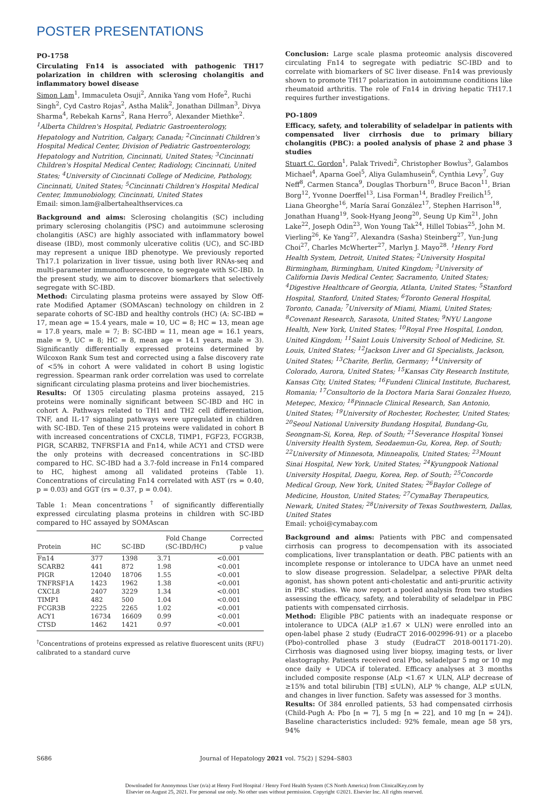POSTER PRESENTATIONS
PO-1758
Circulating Fn14 is associated with pathogenic TH17 polarization in children with sclerosing cholangitis and inflammatory bowel disease
Simon Lam<sup>1</sup>, Immaculeta Osuji<sup>2</sup>, Annika Yang vom Hofe<sup>2</sup>, Ruchi Singh<sup>2</sup>, Cyd Castro Rojas<sup>2</sup>, Astha Malik<sup>2</sup>, Jonathan Dillman<sup>3</sup>, Divya Sharma<sup>4</sup>, Rebekah Karns<sup>2</sup>, Rana Herro<sup>5</sup>, Alexander Miethke<sup>2</sup>. <sup>1</sup>Alberta Children's Hospital, Pediatric Gastroenterology, Hepatology and Nutrition, Calgary, Canada; <sup>2</sup>Cincinnati Children's Hospital Medical Center, Division of Pediatric Gastroenterology, Hepatology and Nutrition, Cincinnati, United States; <sup>3</sup>Cincinnati Children's Hospital Medical Center, Radiology, Cincinnati, United States; <sup>4</sup>University of Cincinnati College of Medicine, Pathology, Cincinnati, United States; <sup>5</sup>Cincinnati Children's Hospital Medical Center, Immunobiology, Cincinnati, United States
Email: simon.lam@albertahealthservices.ca
Background and aims: Sclerosing cholangitis (SC) including primary sclerosing cholangitis (PSC) and autoimmune sclerosing cholangitis (ASC) are highly associated with inflammatory bowel disease (IBD), most commonly ulcerative colitis (UC), and SC-IBD may represent a unique IBD phenotype. We previously reported Th17.1 polarization in liver tissue, using both liver RNAs-seq and multi-parameter immunofluorescence, to segregate with SC-IBD. In the present study, we aim to discover biomarkers that selectively segregate with SC-IBD.
Method: Circulating plasma proteins were assayed by Slow Off-rate Modified Aptamer (SOMAscan) technology on children in 2 separate cohorts of SC-IBD and healthy controls (HC) (A: SC-IBD = 17, mean age = 15.4 years, male = 10, UC = 8; HC = 13, mean age = 17.8 years, male = 7; B: SC-IBD = 11, mean age = 16.1 years, male = 9, UC = 8; HC = 8, mean age = 14.1 years, male = 3). Significantly differentially expressed proteins determined by Wilcoxon Rank Sum test and corrected using a false discovery rate of <5% in cohort A were validated in cohort B using logistic regression. Spearman rank order correlation was used to correlate significant circulating plasma proteins and liver biochemistries.
Results: Of 1305 circulating plasma proteins assayed, 215 proteins were nominally significant between SC-IBD and HC in cohort A. Pathways related to TH1 and TH2 cell differentiation, TNF, and IL-17 signaling pathways were upregulated in children with SC-IBD. Ten of these 215 proteins were validated in cohort B with increased concentrations of CXCL8, TIMP1, FGF23, FCGR3B, PIGR, SCARB2, TNFRSF1A and Fn14, while ACY1 and CTSD were the only proteins with decreased concentrations in SC-IBD compared to HC. SC-IBD had a 3.7-fold increase in Fn14 compared to HC, highest among all validated proteins (Table 1). Concentrations of circulating Fn14 correlated with AST (rs = 0.40, p = 0.03) and GGT (rs = 0.37, p = 0.04).
Table 1: Mean concentrations<sup>†</sup> of significantly differentially expressed circulating plasma proteins in children with SC-IBD compared to HC assayed by SOMAscan
| Protein | HC | SC-IBD | Fold Change (SC-IBD/HC) | Corrected p value |
| --- | --- | --- | --- | --- |
| Fn14 | 377 | 1398 | 3.71 | <0.001 |
| SCARB2 | 441 | 872 | 1.98 | <0.001 |
| PIGR | 12040 | 18706 | 1.55 | <0.001 |
| TNFRSF1A | 1423 | 1962 | 1.38 | <0.001 |
| CXCL8 | 2407 | 3229 | 1.34 | <0.001 |
| TIMP1 | 482 | 500 | 1.04 | <0.001 |
| FCGR3B | 2225 | 2265 | 1.02 | <0.001 |
| ACY1 | 16734 | 16609 | 0.99 | <0.001 |
| CTSD | 1462 | 1421 | 0.97 | <0.001 |
<sup>†</sup> Concentrations of proteins expressed as relative fluorescent units (RFU) calibrated to a standard curve
Conclusion: Large scale plasma proteomic analysis discovered circulating Fn14 to segregate with pediatric SC-IBD and to correlate with biomarkers of SC liver disease. Fn14 was previously shown to promote TH17 polarization in autoimmune conditions like rheumatoid arthritis. The role of Fn14 in driving hepatic TH17.1 requires further investigations.
PO-1809
Efficacy, safety, and tolerability of seladelpar in patients with compensated liver cirrhosis due to primary biliary cholangitis (PBC): a pooled analysis of phase 2 and phase 3 studies
Stuart C. Gordon<sup>1</sup>, Palak Trivedi<sup>2</sup>, Christopher Bowlus<sup>3</sup>, Galambos Michael<sup>4</sup>, Aparna Goel<sup>5</sup>, Aliya Gulamhusein<sup>6</sup>, Cynthia Levy<sup>7</sup>, Guy Neff<sup>8</sup>, Carmen Stanca<sup>9</sup>, Douglas Thorburn<sup>10</sup>, Bruce Bacon<sup>11</sup>, Brian Borg<sup>12</sup>, Yvonne Doerffel<sup>13</sup>, Lisa Forman<sup>14</sup>, Bradley Freilich<sup>15</sup>, Liana Gheorghe<sup>16</sup>, María Saraí González<sup>17</sup>, Stephen Harrison<sup>18</sup>, Jonathan Huang<sup>19</sup>, Sook-Hyang Jeong<sup>20</sup>, Seung Up Kim<sup>21</sup>, John Lake<sup>22</sup>, Joseph Odin<sup>23</sup>, Won Young Tak<sup>24</sup>, Hillel Tobias<sup>25</sup>, John M. Vierling<sup>26</sup>, Ke Yang<sup>27</sup>, Alexandra (Sasha) Steinberg<sup>27</sup>, Yun-Jung Choi<sup>27</sup>, Charles McWherter<sup>27</sup>, Marlyn J. Mayo<sup>28</sup>. <sup>1</sup>Henry Ford Health System, Detroit, United States; <sup>2</sup>University Hospital Birmingham, Birmingham, United Kingdom; <sup>3</sup>University of California Davis Medical Center, Sacramento, United States; <sup>4</sup>Digestive Healthcare of Georgia, Atlanta, United States; <sup>5</sup>Stanford Hospital, Stanford, United States; <sup>6</sup>Toronto General Hospital, Toronto, Canada; <sup>7</sup>University of Miami, Miami, United States; <sup>8</sup>Covenant Research, Sarasota, United States; <sup>9</sup>NYU Langone Health, New York, United States; <sup>10</sup>Royal Free Hospital, London, United Kingdom; <sup>11</sup>Saint Louis University School of Medicine, St. Louis, United States; <sup>12</sup>Jackson Liver and GI Specialists, Jackson, United States; <sup>13</sup>Charite, Berlin, Germany; <sup>14</sup>University of Colorado, Aurora, United States; <sup>15</sup>Kansas City Research Institute, Kansas City, United States; <sup>16</sup>Fundeni Clinical Institute, Bucharest, Romania; <sup>17</sup>Consultorio de la Doctora Maria Sarai Gonzalez Huezo, Metepec, Mexico; <sup>18</sup>Pinnacle Clinical Research, San Antonio, United States; <sup>19</sup>University of Rochester, Rochester, United States; <sup>20</sup>Seoul National University Bundang Hospital, Bundang-Gu, Seongnam-Si, Korea, Rep. of South; <sup>21</sup>Severance Hospital Yonsei University Health System, Seodaemun-Gu, Korea, Rep. of South; <sup>22</sup>University of Minnesota, Minneapolis, United States; <sup>23</sup>Mount Sinai Hospital, New York, United States; <sup>24</sup>Kyungpook National University Hospital, Daegu, Korea, Rep. of South; <sup>25</sup>Concorde Medical Group, New York, United States; <sup>26</sup>Baylor College of Medicine, Houston, United States; <sup>27</sup>CymaBay Therapeutics, Newark, United States; <sup>28</sup>University of Texas Southwestern, Dallas, United States
Email: ychoi@cymabay.com
Background and aims: Patients with PBC and compensated cirrhosis can progress to decompensation with its associated complications, liver transplantation or death. PBC patients with an incomplete response or intolerance to UDCA have an unmet need to slow disease progression. Seladelpar, a selective PPAR delta agonist, has shown potent anti-cholestatic and anti-pruritic activity in PBC studies. We now report a pooled analysis from two studies assessing the efficacy, safety, and tolerability of seladelpar in PBC patients with compensated cirrhosis.
Method: Eligible PBC patients with an inadequate response or intolerance to UDCA (ALP ≥1.67 × ULN) were enrolled into an open-label phase 2 study (EudraCT 2016-002996-91) or a placebo (Pbo)-controlled phase 3 study (EudraCT 2018-001171-20). Cirrhosis was diagnosed using liver biopsy, imaging tests, or liver elastography. Patients received oral Pbo, seladelpar 5 mg or 10 mg once daily + UDCA if tolerated. Efficacy analyses at 3 months included composite response (ALp <1.67 × ULN, ALP decrease of ≥15% and total bilirubin [TB] ≤ULN), ALP % change, ALP ≤ULN, and changes in liver function. Safety was assessed for 3 months.
Results: Of 384 enrolled patients, 53 had compensated cirrhosis (Child-Pugh A: Pbo [n = 7], 5 mg [n = 22], and 10 mg [n = 24]). Baseline characteristics included: 92% female, mean age 58 yrs, 94%
S686 Journal of Hepatology 2021 vol. 75(2) | S294–S803
Downloaded for Anonymous User (n/a) at Henry Ford Hospital / Henry Ford Health System (CS North America) from ClinicalKey.com by
Elsevier on August 25, 2021. For personal use only. No other uses without permission. Copyright ©2021. Elsevier Inc. All rights reserved.